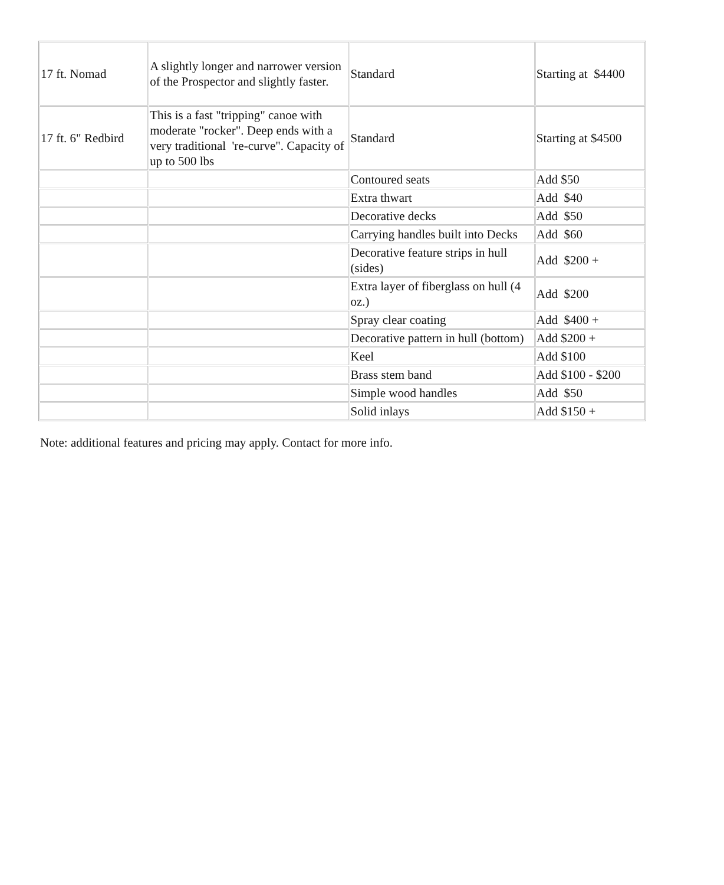| 17 ft. Nomad | A slightly longer and narrower version of the Prospector and slightly faster. | Standard | Starting at $4400 |
| 17 ft. 6" Redbird | This is a fast "tripping" canoe with moderate "rocker". Deep ends with a very traditional 're-curve". Capacity of up to 500 lbs | Standard | Starting at $4500 |
| | | Contoured seats | Add $50 |
| | | Extra thwart | Add $40 |
| | | Decorative decks | Add $50 |
| | | Carrying handles built into Decks | Add $60 |
| | | Decorative feature strips in hull (sides) | Add $200 + |
| | | Extra layer of fiberglass on hull (4 oz.) | Add $200 |
| | | Spray clear coating | Add $400 + |
| | | Decorative pattern in hull (bottom) | Add $200 + |
| | | Keel | Add $100 |
| | | Brass stem band | Add $100 - $200 |
| | | Simple wood handles | Add $50 |
| | | Solid inlays | Add $150 + |
Note: additional features and pricing may apply. Contact for more info.